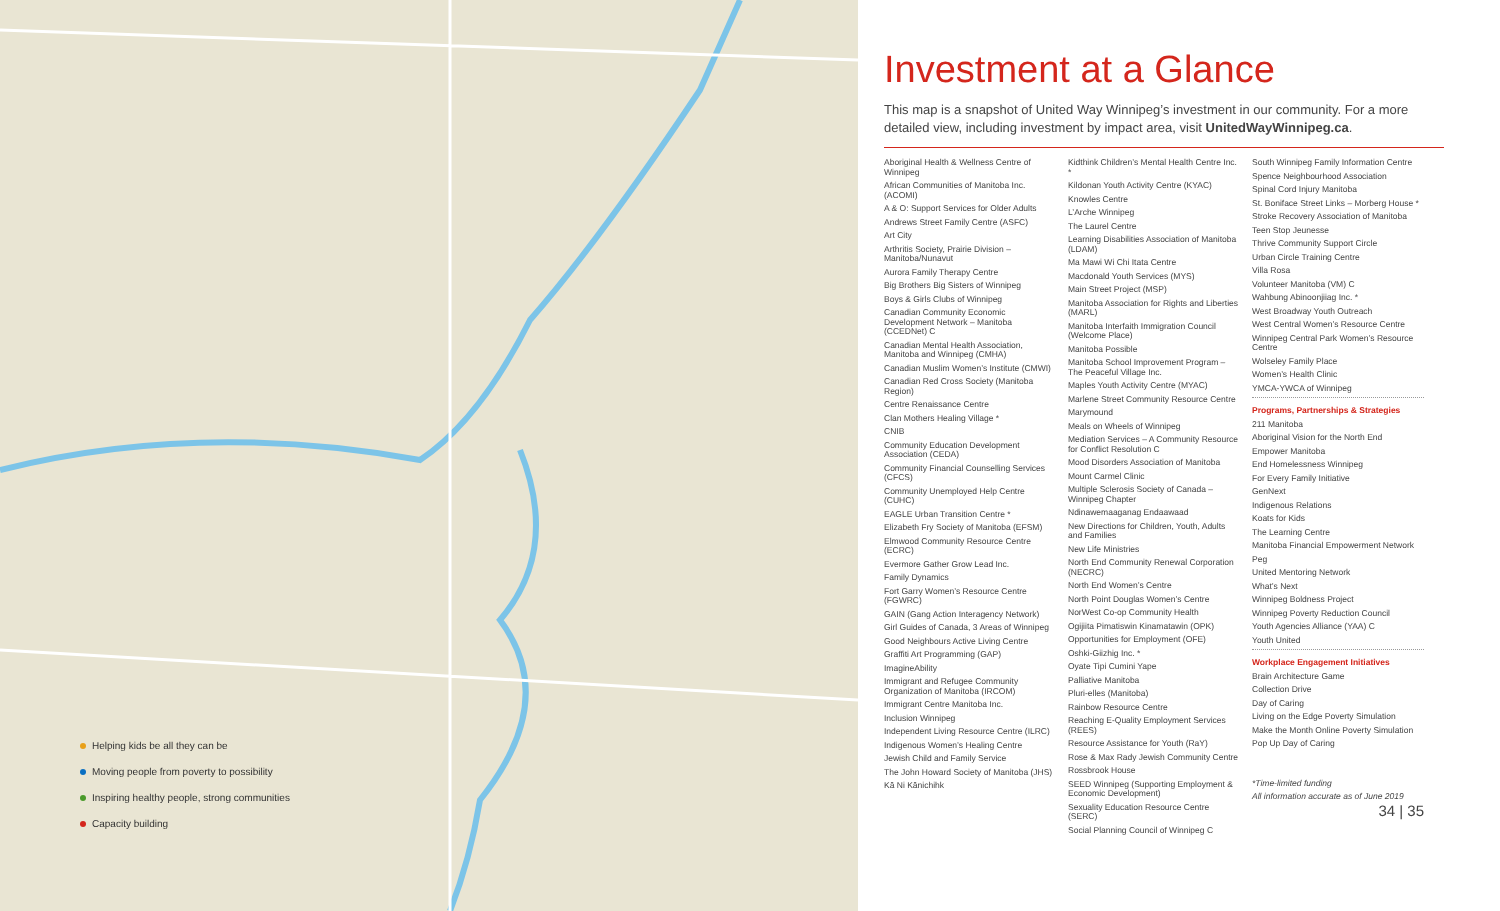Helping kids be all they can be
Moving people from poverty to possibility
Inspiring healthy people, strong communities
Capacity building
Investment at a Glance
This map is a snapshot of United Way Winnipeg’s investment in our community. For a more detailed view, including investment by impact area, visit UnitedWayWinnipeg.ca.
Aboriginal Health & Wellness Centre of Winnipeg
African Communities of Manitoba Inc. (ACOMI)
A & O: Support Services for Older Adults
Andrews Street Family Centre (ASFC)
Art City
Arthritis Society, Prairie Division – Manitoba/Nunavut
Aurora Family Therapy Centre
Big Brothers Big Sisters of Winnipeg
Boys & Girls Clubs of Winnipeg
Canadian Community Economic Development Network – Manitoba (CCEDNet) C
Canadian Mental Health Association, Manitoba and Winnipeg (CMHA)
Canadian Muslim Women’s Institute (CMWI)
Canadian Red Cross Society (Manitoba Region)
Centre Renaissance Centre
Clan Mothers Healing Village *
CNIB
Community Education Development Association (CEDA)
Community Financial Counselling Services (CFCS)
Community Unemployed Help Centre (CUHC)
EAGLE Urban Transition Centre *
Elizabeth Fry Society of Manitoba (EFSM)
Elmwood Community Resource Centre (ECRC)
Evermore Gather Grow Lead Inc.
Family Dynamics
Fort Garry Women’s Resource Centre (FGWRC)
GAIN (Gang Action Interagency Network)
Girl Guides of Canada, 3 Areas of Winnipeg
Good Neighbours Active Living Centre
Graffiti Art Programming (GAP)
ImagineAbility
Immigrant and Refugee Community Organization of Manitoba (IRCOM)
Immigrant Centre Manitoba Inc.
Inclusion Winnipeg
Independent Living Resource Centre (ILRC)
Indigenous Women’s Healing Centre
Jewish Child and Family Service
The John Howard Society of Manitoba (JHS)
Kā Ni Kānichihk
Kidthink Children’s Mental Health Centre Inc. *
Kildonan Youth Activity Centre (KYAC)
Knowles Centre
L’Arche Winnipeg
The Laurel Centre
Learning Disabilities Association of Manitoba (LDAM)
Ma Mawi Wi Chi Itata Centre
Macdonald Youth Services (MYS)
Main Street Project (MSP)
Manitoba Association for Rights and Liberties (MARL)
Manitoba Interfaith Immigration Council (Welcome Place)
Manitoba Possible
Manitoba School Improvement Program – The Peaceful Village Inc.
Maples Youth Activity Centre (MYAC)
Marlene Street Community Resource Centre
Marymound
Meals on Wheels of Winnipeg
Mediation Services – A Community Resource for Conflict Resolution C
Mood Disorders Association of Manitoba
Mount Carmel Clinic
Multiple Sclerosis Society of Canada – Winnipeg Chapter
Ndinawemaaganag Endaawaad
New Directions for Children, Youth, Adults and Families
New Life Ministries
North End Community Renewal Corporation (NECRC)
North End Women’s Centre
North Point Douglas Women’s Centre
NorWest Co-op Community Health
Ogijiita Pimatiswin Kinamatawin (OPK)
Opportunities for Employment (OFE)
Oshki-Giizhig Inc. *
Oyate Tipi Cumini Yape
Palliative Manitoba
Pluri-elles (Manitoba)
Rainbow Resource Centre
Reaching E-Quality Employment Services (REES)
Resource Assistance for Youth (RaY)
Rose & Max Rady Jewish Community Centre
Rossbrook House
SEED Winnipeg (Supporting Employment & Economic Development)
Sexuality Education Resource Centre (SERC)
Social Planning Council of Winnipeg C
South Winnipeg Family Information Centre
Spence Neighbourhood Association
Spinal Cord Injury Manitoba
St. Boniface Street Links – Morberg House *
Stroke Recovery Association of Manitoba
Teen Stop Jeunesse
Thrive Community Support Circle
Urban Circle Training Centre
Villa Rosa
Volunteer Manitoba (VM) C
Wahbung Abinoonjiiag Inc. *
West Broadway Youth Outreach
West Central Women’s Resource Centre
Winnipeg Central Park Women’s Resource Centre
Wolseley Family Place
Women’s Health Clinic
YMCA-YWCA of Winnipeg
Programs, Partnerships & Strategies
211 Manitoba
Aboriginal Vision for the North End
Empower Manitoba
End Homelessness Winnipeg
For Every Family Initiative
GenNext
Indigenous Relations
Koats for Kids
The Learning Centre
Manitoba Financial Empowerment Network
Peg
United Mentoring Network
What’s Next
Winnipeg Boldness Project
Winnipeg Poverty Reduction Council
Youth Agencies Alliance (YAA) C
Youth United
Workplace Engagement Initiatives
Brain Architecture Game
Collection Drive
Day of Caring
Living on the Edge Poverty Simulation
Make the Month Online Poverty Simulation
Pop Up Day of Caring
*Time-limited funding
All information accurate as of June 2019
34 | 35